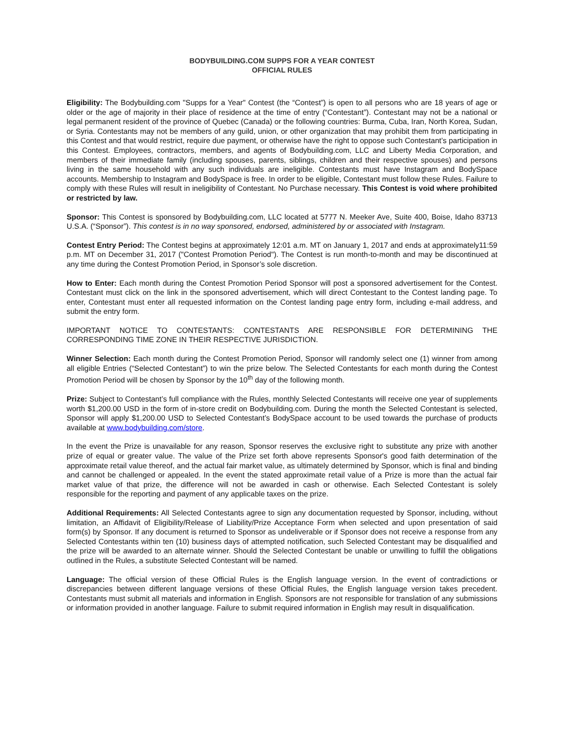BODYBUILDING.COM SUPPS FOR A YEAR CONTEST
OFFICIAL RULES
Eligibility: The Bodybuilding.com "Supps for a Year" Contest (the “Contest”) is open to all persons who are 18 years of age or older or the age of majority in their place of residence at the time of entry (“Contestant”). Contestant may not be a national or legal permanent resident of the province of Quebec (Canada) or the following countries: Burma, Cuba, Iran, North Korea, Sudan, or Syria. Contestants may not be members of any guild, union, or other organization that may prohibit them from participating in this Contest and that would restrict, require due payment, or otherwise have the right to oppose such Contestant’s participation in this Contest. Employees, contractors, members, and agents of Bodybuilding.com, LLC and Liberty Media Corporation, and members of their immediate family (including spouses, parents, siblings, children and their respective spouses) and persons living in the same household with any such individuals are ineligible. Contestants must have Instagram and BodySpace accounts. Membership to Instagram and BodySpace is free. In order to be eligible, Contestant must follow these Rules. Failure to comply with these Rules will result in ineligibility of Contestant. No Purchase necessary. This Contest is void where prohibited or restricted by law.
Sponsor: This Contest is sponsored by Bodybuilding.com, LLC located at 5777 N. Meeker Ave, Suite 400, Boise, Idaho 83713 U.S.A. (“Sponsor”). This contest is in no way sponsored, endorsed, administered by or associated with Instagram.
Contest Entry Period: The Contest begins at approximately 12:01 a.m. MT on January 1, 2017 and ends at approximately11:59 p.m. MT on December 31, 2017 ("Contest Promotion Period"). The Contest is run month-to-month and may be discontinued at any time during the Contest Promotion Period, in Sponsor’s sole discretion.
How to Enter: Each month during the Contest Promotion Period Sponsor will post a sponsored advertisement for the Contest. Contestant must click on the link in the sponsored advertisement, which will direct Contestant to the Contest landing page. To enter, Contestant must enter all requested information on the Contest landing page entry form, including e-mail address, and submit the entry form.
IMPORTANT NOTICE TO CONTESTANTS: CONTESTANTS ARE RESPONSIBLE FOR DETERMINING THE CORRESPONDING TIME ZONE IN THEIR RESPECTIVE JURISDICTION.
Winner Selection: Each month during the Contest Promotion Period, Sponsor will randomly select one (1) winner from among all eligible Entries (“Selected Contestant”) to win the prize below. The Selected Contestants for each month during the Contest Promotion Period will be chosen by Sponsor by the 10<sup>th</sup> day of the following month.
Prize: Subject to Contestant’s full compliance with the Rules, monthly Selected Contestants will receive one year of supplements worth $1,200.00 USD in the form of in-store credit on Bodybuilding.com. During the month the Selected Contestant is selected, Sponsor will apply $1,200.00 USD to Selected Contestant’s BodySpace account to be used towards the purchase of products available at www.bodybuilding.com/store.
In the event the Prize is unavailable for any reason, Sponsor reserves the exclusive right to substitute any prize with another prize of equal or greater value. The value of the Prize set forth above represents Sponsor's good faith determination of the approximate retail value thereof, and the actual fair market value, as ultimately determined by Sponsor, which is final and binding and cannot be challenged or appealed. In the event the stated approximate retail value of a Prize is more than the actual fair market value of that prize, the difference will not be awarded in cash or otherwise. Each Selected Contestant is solely responsible for the reporting and payment of any applicable taxes on the prize.
Additional Requirements: All Selected Contestants agree to sign any documentation requested by Sponsor, including, without limitation, an Affidavit of Eligibility/Release of Liability/Prize Acceptance Form when selected and upon presentation of said form(s) by Sponsor. If any document is returned to Sponsor as undeliverable or if Sponsor does not receive a response from any Selected Contestants within ten (10) business days of attempted notification, such Selected Contestant may be disqualified and the prize will be awarded to an alternate winner. Should the Selected Contestant be unable or unwilling to fulfill the obligations outlined in the Rules, a substitute Selected Contestant will be named.
Language: The official version of these Official Rules is the English language version. In the event of contradictions or discrepancies between different language versions of these Official Rules, the English language version takes precedent. Contestants must submit all materials and information in English. Sponsors are not responsible for translation of any submissions or information provided in another language. Failure to submit required information in English may result in disqualification.